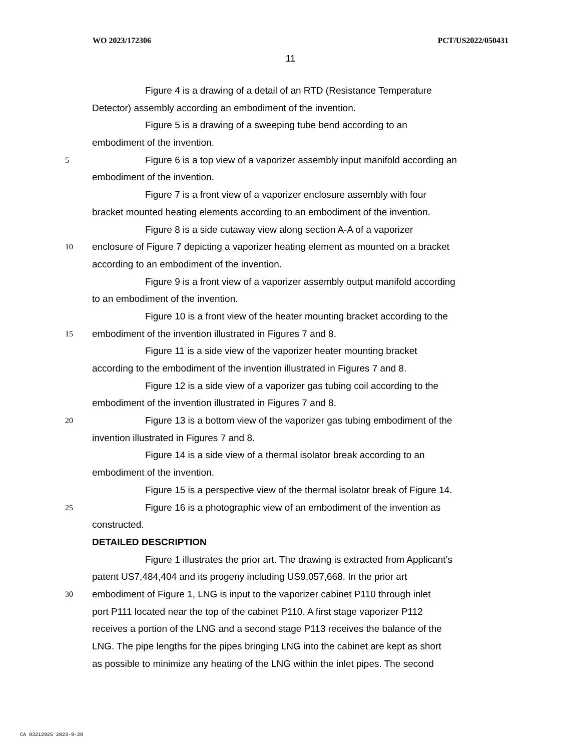WO 2023/172306 PCT/US2022/050431
11
Figure 4 is a drawing of a detail of an RTD (Resistance Temperature
Detector) assembly according an embodiment of the invention.
Figure 5 is a drawing of a sweeping tube bend according to an
embodiment of the invention.
5 Figure 6 is a top view of a vaporizer assembly input manifold according an
embodiment of the invention.
Figure 7 is a front view of a vaporizer enclosure assembly with four
bracket mounted heating elements according to an embodiment of the invention.
Figure 8 is a side cutaway view along section A-A of a vaporizer
10 enclosure of Figure 7 depicting a vaporizer heating element as mounted on a bracket
according to an embodiment of the invention.
Figure 9 is a front view of a vaporizer assembly output manifold according
to an embodiment of the invention.
Figure 10 is a front view of the heater mounting bracket according to the
15 embodiment of the invention illustrated in Figures 7 and 8.
Figure 11 is a side view of the vaporizer heater mounting bracket
according to the embodiment of the invention illustrated in Figures 7 and 8.
Figure 12 is a side view of a vaporizer gas tubing coil according to the
embodiment of the invention illustrated in Figures 7 and 8.
20 Figure 13 is a bottom view of the vaporizer gas tubing embodiment of the
invention illustrated in Figures 7 and 8.
Figure 14 is a side view of a thermal isolator break according to an
embodiment of the invention.
Figure 15 is a perspective view of the thermal isolator break of Figure 14.
25 Figure 16 is a photographic view of an embodiment of the invention as
constructed.
DETAILED DESCRIPTION
Figure 1 illustrates the prior art. The drawing is extracted from Applicant’s
patent US7,484,404 and its progeny including US9,057,668. In the prior art
30 embodiment of Figure 1, LNG is input to the vaporizer cabinet P110 through inlet
port P111 located near the top of the cabinet P110. A first stage vaporizer P112
receives a portion of the LNG and a second stage P113 receives the balance of the
LNG. The pipe lengths for the pipes bringing LNG into the cabinet are kept as short
as possible to minimize any heating of the LNG within the inlet pipes. The second
CA 03212925 2023-9-20